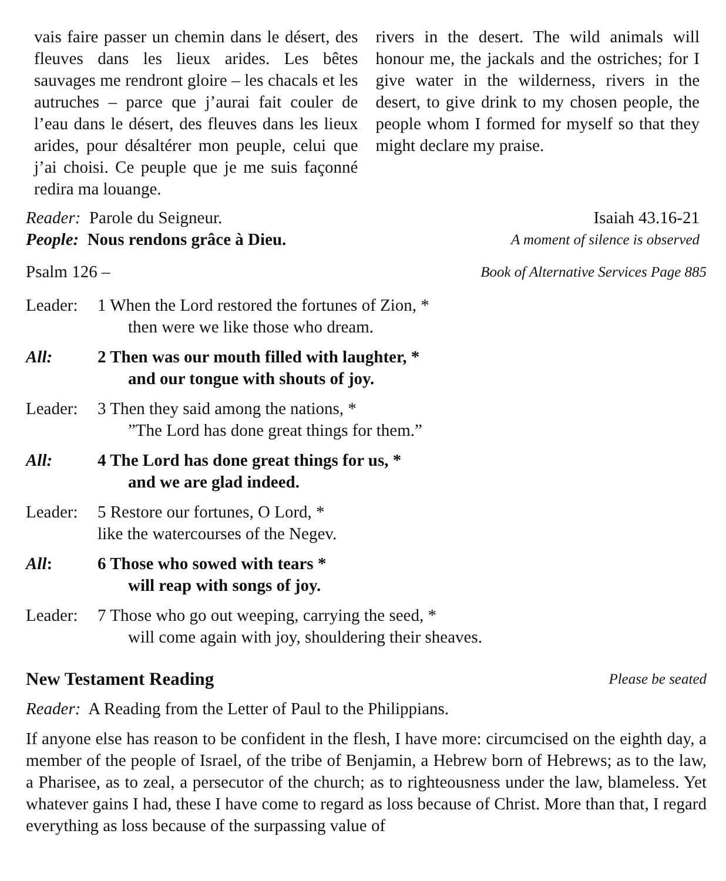vais faire passer un chemin dans le désert, des fleuves dans les lieux arides. Les bêtes sauvages me rendront gloire – les chacals et les autruches – parce que j’aurai fait couler de l’eau dans le désert, des fleuves dans les lieux arides, pour désaltérer mon peuple, celui que j’ai choisi. Ce peuple que je me suis façonné redira ma louange.
rivers in the desert. The wild animals will honour me, the jackals and the ostriches; for I give water in the wilderness, rivers in the desert, to give drink to my chosen people, the people whom I formed for myself so that they might declare my praise.
Reader: Parole du Seigneur. Isaiah 43.16-21
People: Nous rendons grâce à Dieu. A moment of silence is observed
Psalm 126 – Book of Alternative Services Page 885
Leader: 1 When the Lord restored the fortunes of Zion, *
then were we like those who dream.
All: 2 Then was our mouth filled with laughter, *
and our tongue with shouts of joy.
Leader: 3 Then they said among the nations, *
”The Lord has done great things for them.”
All: 4 The Lord has done great things for us, *
and we are glad indeed.
Leader: 5 Restore our fortunes, O Lord, *
like the watercourses of the Negev.
All: 6 Those who sowed with tears *
will reap with songs of joy.
Leader: 7 Those who go out weeping, carrying the seed, *
will come again with joy, shouldering their sheaves.
New Testament Reading Please be seated
Reader: A Reading from the Letter of Paul to the Philippians.
If anyone else has reason to be confident in the flesh, I have more: circumcised on the eighth day, a member of the people of Israel, of the tribe of Benjamin, a Hebrew born of Hebrews; as to the law, a Pharisee, as to zeal, a persecutor of the church; as to righteousness under the law, blameless. Yet whatever gains I had, these I have come to regard as loss because of Christ. More than that, I regard everything as loss because of the surpassing value of